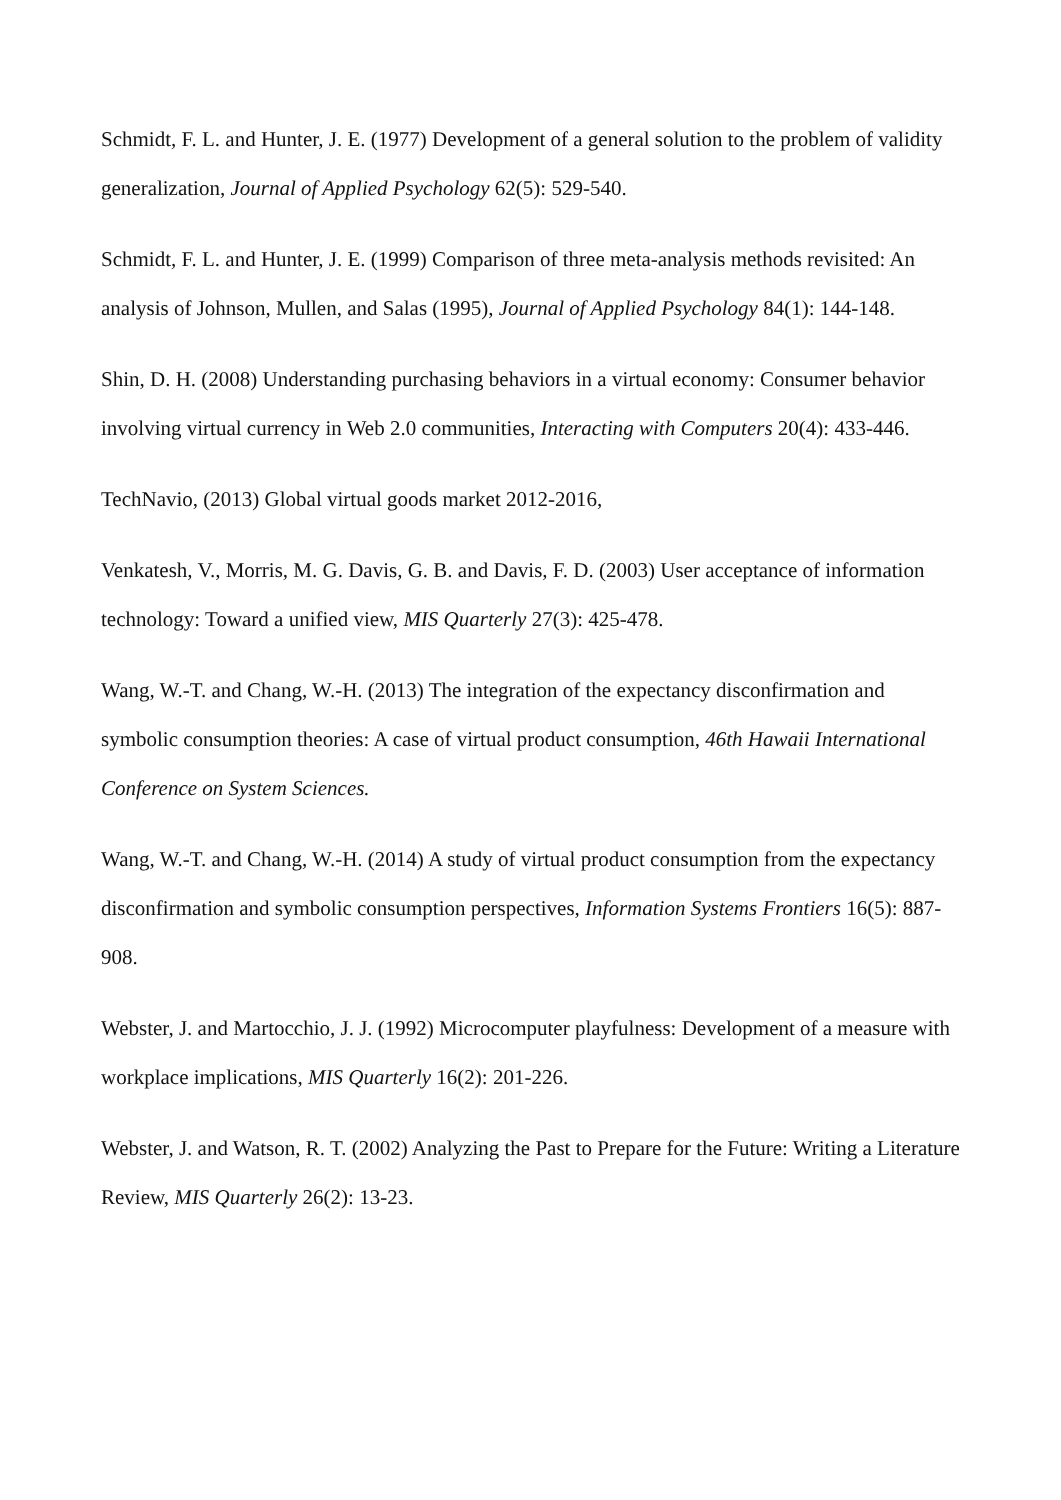Schmidt, F. L. and Hunter, J. E. (1977) Development of a general solution to the problem of validity generalization, Journal of Applied Psychology 62(5): 529-540.
Schmidt, F. L. and Hunter, J. E. (1999) Comparison of three meta-analysis methods revisited: An analysis of Johnson, Mullen, and Salas (1995), Journal of Applied Psychology 84(1): 144-148.
Shin, D. H. (2008) Understanding purchasing behaviors in a virtual economy: Consumer behavior involving virtual currency in Web 2.0 communities, Interacting with Computers 20(4): 433-446.
TechNavio, (2013) Global virtual goods market 2012-2016,
Venkatesh, V., Morris, M. G. Davis, G. B. and Davis, F. D. (2003) User acceptance of information technology: Toward a unified view, MIS Quarterly 27(3): 425-478.
Wang, W.-T. and Chang, W.-H. (2013) The integration of the expectancy disconfirmation and symbolic consumption theories: A case of virtual product consumption, 46th Hawaii International Conference on System Sciences.
Wang, W.-T. and Chang, W.-H. (2014) A study of virtual product consumption from the expectancy disconfirmation and symbolic consumption perspectives, Information Systems Frontiers 16(5): 887-908.
Webster, J. and Martocchio, J. J. (1992) Microcomputer playfulness: Development of a measure with workplace implications, MIS Quarterly 16(2): 201-226.
Webster, J. and Watson, R. T. (2002) Analyzing the Past to Prepare for the Future: Writing a Literature Review, MIS Quarterly 26(2): 13-23.